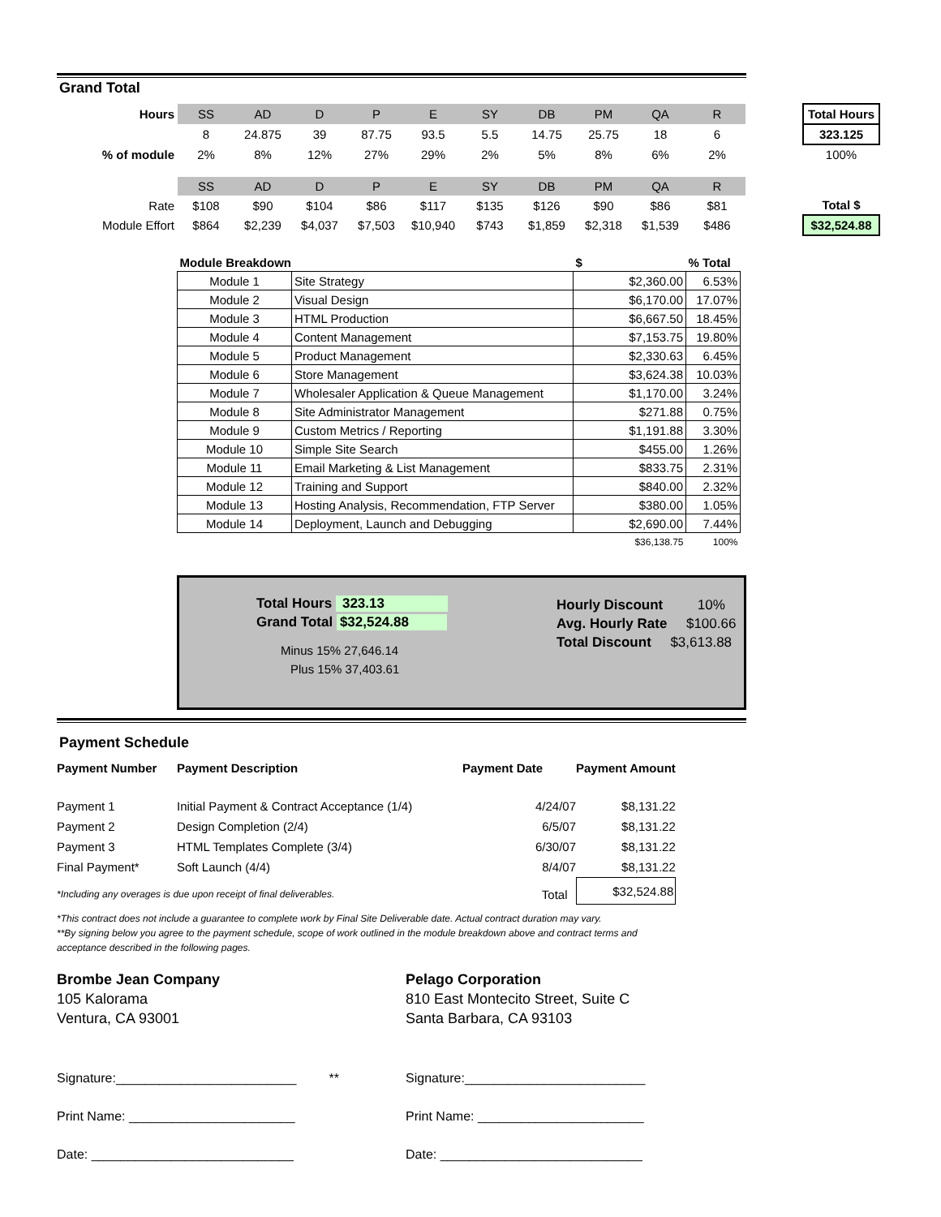Grand Total
| Hours | SS | AD | D | P | E | SY | DB | PM | QA | R | | Total Hours |
| | 8 | 24.875 | 39 | 87.75 | 93.5 | 5.5 | 14.75 | 25.75 | 18 | 6 | | 323.125 |
| % of module | 2% | 8% | 12% | 27% | 29% | 2% | 5% | 8% | 6% | 2% | | 100% |
| | SS | AD | D | P | E | SY | DB | PM | QA | R | | |
| Rate | $108 | $90 | $104 | $86 | $117 | $135 | $126 | $90 | $86 | $81 | | Total $ |
| Module Effort | $864 | $2,239 | $4,037 | $7,503 | $10,940 | $743 | $1,859 | $2,318 | $1,539 | $486 | | $32,524.88 |
| Module Breakdown | | | $ | % Total |
| --- | --- | --- | --- | --- |
| Module 1 | Site Strategy | | $2,360.00 | 6.53% |
| Module 2 | Visual Design | | $6,170.00 | 17.07% |
| Module 3 | HTML Production | | $6,667.50 | 18.45% |
| Module 4 | Content Management | | $7,153.75 | 19.80% |
| Module 5 | Product Management | | $2,330.63 | 6.45% |
| Module 6 | Store Management | | $3,624.38 | 10.03% |
| Module 7 | Wholesaler Application & Queue Management | | $1,170.00 | 3.24% |
| Module 8 | Site Administrator Management | | $271.88 | 0.75% |
| Module 9 | Custom Metrics / Reporting | | $1,191.88 | 3.30% |
| Module 10 | Simple Site Search | | $455.00 | 1.26% |
| Module 11 | Email Marketing & List Management | | $833.75 | 2.31% |
| Module 12 | Training and Support | | $840.00 | 2.32% |
| Module 13 | Hosting Analysis, Recommendation, FTP Server | | $380.00 | 1.05% |
| Module 14 | Deployment, Launch and Debugging | | $2,690.00 | 7.44% |
| | | | $36,138.75 | 100% |
Total Hours 323.13
Grand Total $32,524.88
Minus 15% 27,646.14
Plus 15% 37,403.61
Hourly Discount 10%
Avg. Hourly Rate $100.66
Total Discount $3,613.88
Payment Schedule
| Payment Number | Payment Description | Payment Date | Payment Amount |
| --- | --- | --- | --- |
| Payment 1 | Initial Payment & Contract Acceptance (1/4) | 4/24/07 | $8,131.22 |
| Payment 2 | Design Completion (2/4) | 6/5/07 | $8,131.22 |
| Payment 3 | HTML Templates Complete (3/4) | 6/30/07 | $8,131.22 |
| Final Payment* | Soft Launch (4/4) | 8/4/07 | $8,131.22 |
| *Including any overages is due upon receipt of final deliverables. | | Total | $32,524.88 |
*This contract does not include a guarantee to complete work by Final Site Deliverable date. Actual contract duration may vary.
**By signing below you agree to the payment schedule, scope of work outlined in the module breakdown above and contract terms and acceptance described in the following pages.
Brombe Jean Company
105 Kalorama
Ventura, CA 93001
Pelago Corporation
810 East Montecito Street, Suite C
Santa Barbara, CA 93103
Signature:_________________________ **
Print Name: _______________________
Date: ____________________________
Signature:_________________________
Print Name: _______________________
Date: ____________________________